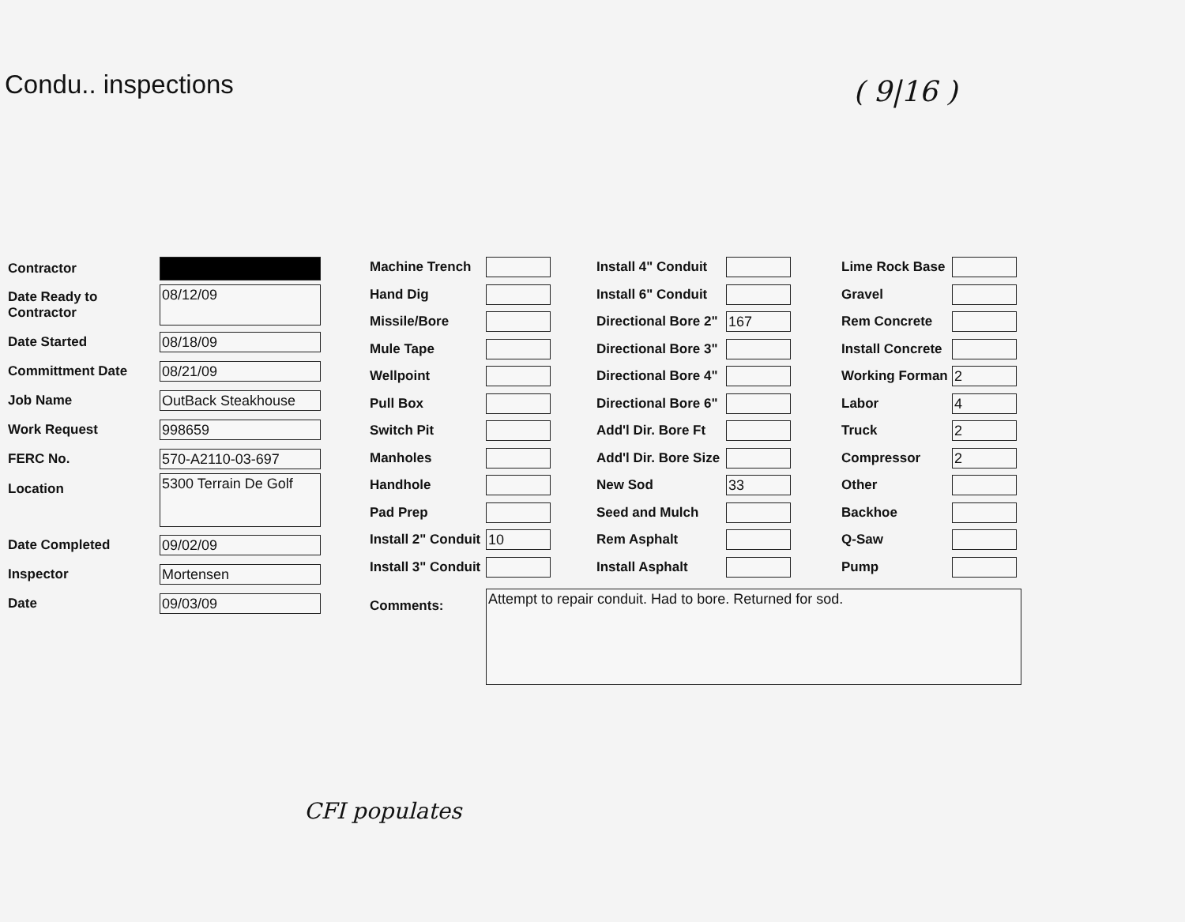Condu.. inspections
( 9|16 )
Contractor
Date Ready to Contractor 08/12/09
Date Started 08/18/09
Committment Date 08/21/09
Job Name OutBack Steakhouse
Work Request 998659
FERC No. 570-A2110-03-697
Location 5300 Terrain De Golf
Date Completed 09/02/09
Inspector Mortensen
Date 09/03/09
Machine Trench
Hand Dig
Missile/Bore
Mule Tape
Wellpoint
Pull Box
Switch Pit
Manholes
Handhole
Pad Prep
Install 2" Conduit 10
Install 3" Conduit
Install 4" Conduit
Install 6" Conduit
Directional Bore 2" 167
Directional Bore 3"
Directional Bore 4"
Directional Bore 6"
Add'l Dir. Bore Ft
Add'l Dir. Bore Size
New Sod 33
Seed and Mulch
Rem Asphalt
Install Asphalt
Lime Rock Base
Gravel
Rem Concrete
Install Concrete
Working Forman 2
Labor 4
Truck 2
Compressor 2
Other
Backhoe
Q-Saw
Pump
Comments: Attempt to repair conduit. Had to bore. Returned for sod.
CFI populates